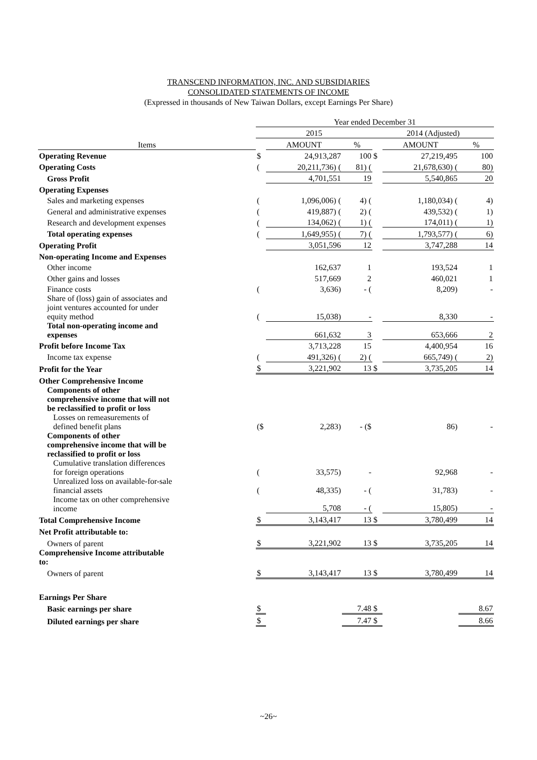TRANSCEND INFORMATION, INC. AND SUBSIDIARIES
CONSOLIDATED STATEMENTS OF INCOME
(Expressed in thousands of New Taiwan Dollars, except Earnings Per Share)
| | Year ended December 31 | | | | | |
| --- | --- | --- | --- | --- | --- | --- |
| | 2015 | | | 2014 (Adjusted) | | |
| Items | | AMOUNT | % | | AMOUNT | % |
| Operating Revenue | $ | 24,913,287 | 100 | $ | 27,219,495 | 100 |
| Operating Costs | ( | 20,211,736) ( | 81) ( | | 21,678,630) ( | 80) |
| Gross Profit | | 4,701,551 | 19 | | 5,540,865 | 20 |
| Operating Expenses | | | | | | |
| Sales and marketing expenses | ( | 1,096,006) ( | 4) ( | | 1,180,034) ( | 4) |
| General and administrative expenses | ( | 419,887) ( | 2) ( | | 439,532) ( | 1) |
| Research and development expenses | ( | 134,062) ( | 1) ( | | 174,011) ( | 1) |
| Total operating expenses | ( | 1,649,955) ( | 7) ( | | 1,793,577) ( | 6) |
| Operating Profit | | 3,051,596 | 12 | | 3,747,288 | 14 |
| Non-operating Income and Expenses | | | | | | |
| Other income | | 162,637 | 1 | | 193,524 | 1 |
| Other gains and losses | | 517,669 | 2 | | 460,021 | 1 |
| Finance costs | ( | 3,636) | - ( | | 8,209) | - |
| Share of (loss) gain of associates and joint ventures accounted for under equity method | ( | 15,038) | - | | 8,330 | - |
| Total non-operating income and expenses | | 661,632 | 3 | | 653,666 | 2 |
| Profit before Income Tax | | 3,713,228 | 15 | | 4,400,954 | 16 |
| Income tax expense | ( | 491,326) ( | 2) ( | | 665,749) ( | 2) |
| Profit for the Year | $ | 3,221,902 | 13 | $ | 3,735,205 | 14 |
| Other Comprehensive Income | | | | | | |
| Components of other comprehensive income that will not be reclassified to profit or loss | | | | | | |
| Losses on remeasurements of defined benefit plans | ($ | 2,283) | - ($ | | 86) | - |
| Components of other comprehensive income that will be reclassified to profit or loss | | | | | | |
| Cumulative translation differences for foreign operations | ( | 33,575) | - | | 92,968 | - |
| Unrealized loss on available-for-sale financial assets | ( | 48,335) | - ( | | 31,783) | - |
| Income tax on other comprehensive income | | 5,708 | - ( | | 15,805) | - |
| Total Comprehensive Income | $ | 3,143,417 | 13 | $ | 3,780,499 | 14 |
| Net Profit attributable to: | | | | | | |
| Owners of parent | $ | 3,221,902 | 13 | $ | 3,735,205 | 14 |
| Comprehensive Income attributable to: | | | | | | |
| Owners of parent | $ | 3,143,417 | 13 | $ | 3,780,499 | 14 |
| Earnings Per Share | | | | | | |
| Basic earnings per share | $ | | 7.48 | $ | | 8.67 |
| Diluted earnings per share | $ | | 7.47 | $ | | 8.66 |
~26~